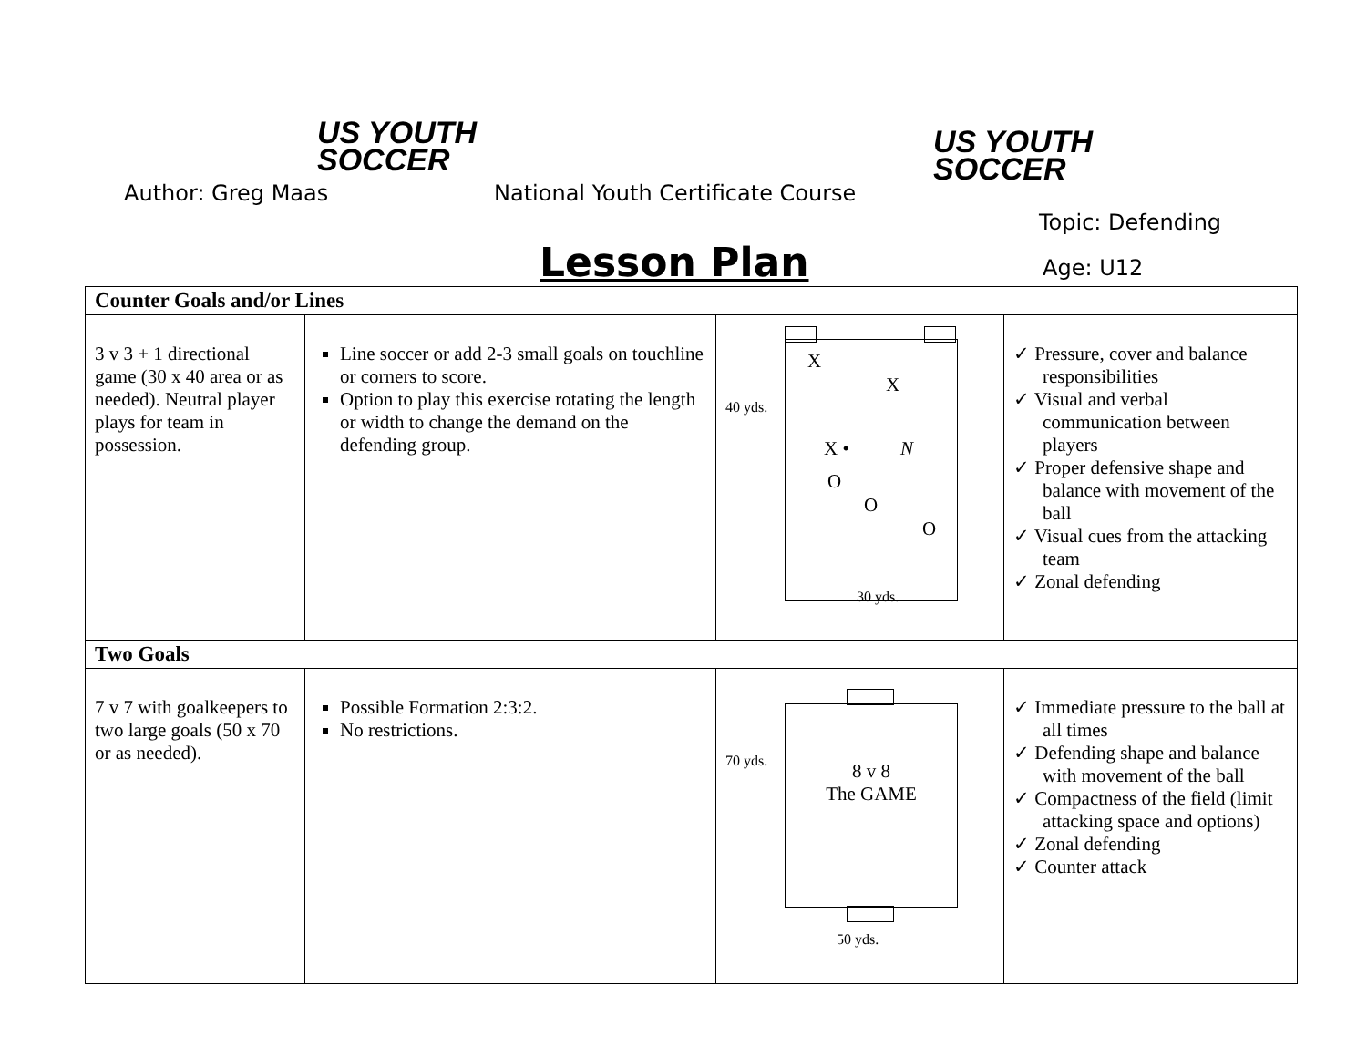US YOUTH
SOCCER
US YOUTH
SOCCER
Author: Greg Maas
National Youth Certificate Course
Topic: Defending
Lesson Plan Age: U12
| Counter Goals and/or Lines | | | |
| --- | --- | --- | --- |
| 3 v 3 + 1 directional game (30 x 40 area or as needed). Neutral player plays for team in possession. | Line soccer or add 2-3 small goals on touchline or corners to score. Option to play this exercise rotating the length or width to change the demand on the defending group. | 40 yds. X X X • N O O O 30 yds. | ✓ Pressure, cover and balance responsibilities ✓ Visual and verbal communication between players ✓ Proper defensive shape and balance with movement of the ball ✓ Visual cues from the attacking team ✓ Zonal defending |
| Two Goals | | | |
| 7 v 7 with goalkeepers to two large goals (50 x 70 or as needed). | Possible Formation 2:3:2. No restrictions. | 70 yds. 8 v 8 The GAME 50 yds. | ✓ Immediate pressure to the ball at all times ✓ Defending shape and balance with movement of the ball ✓ Compactness of the field (limit attacking space and options) ✓ Zonal defending ✓ Counter attack |